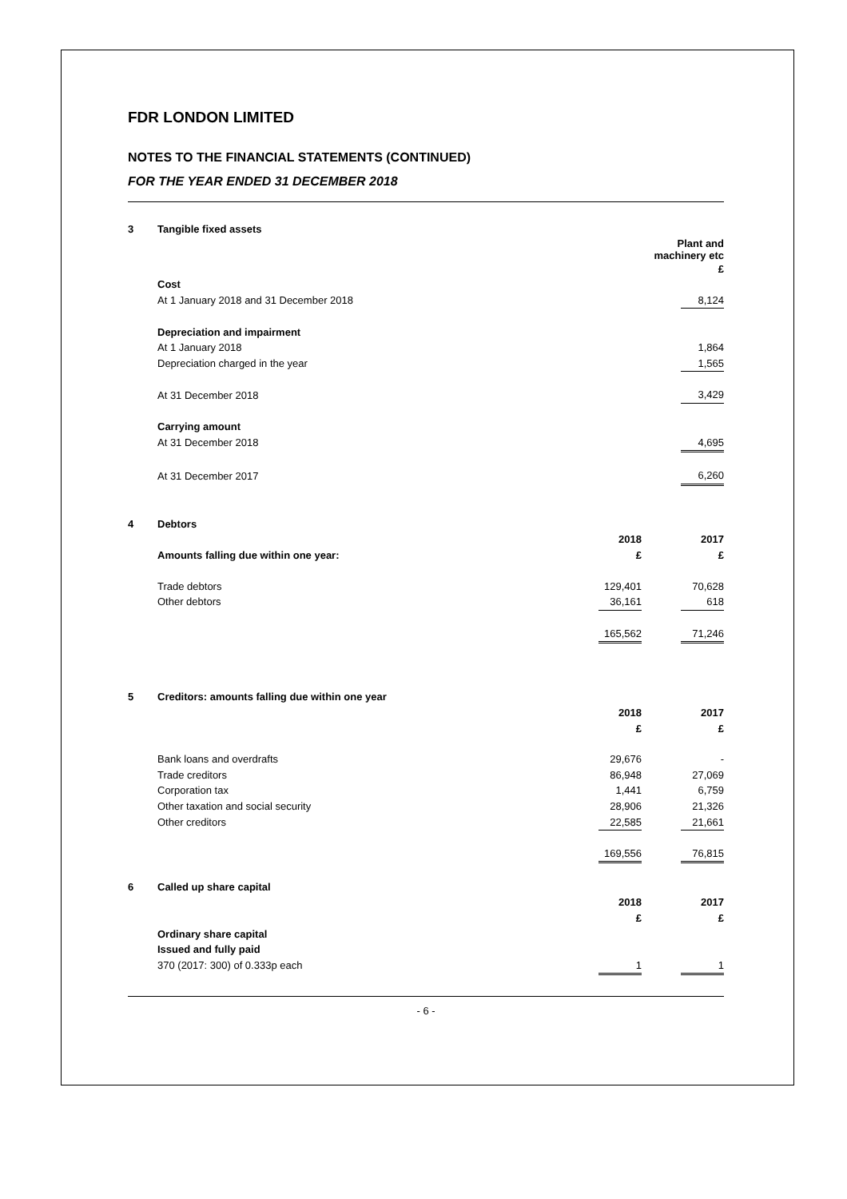FDR LONDON LIMITED
NOTES TO THE FINANCIAL STATEMENTS (CONTINUED)
FOR THE YEAR ENDED 31 DECEMBER 2018
| 3 | Tangible fixed assets | | | |
| | | Plant and machinery etc | | |
| | | | | £ |
| | Cost | | | |
| | At 1 January 2018 and 31 December 2018 | | | 8,124 |
| | Depreciation and impairment | | | |
| | At 1 January 2018 | | | 1,864 |
| | Depreciation charged in the year | | | 1,565 |
| | At 31 December 2018 | | | 3,429 |
| | Carrying amount | | | |
| | At 31 December 2018 | | | 4,695 |
| | At 31 December 2017 | | | 6,260 |
| 4 | Debtors | | | |
| | | 2018 | | 2017 |
| | Amounts falling due within one year: | £ | | £ |
| | Trade debtors | 129,401 | | 70,628 |
| | Other debtors | 36,161 | | 618 |
| | | 165,562 | | 71,246 |
| 5 | Creditors: amounts falling due within one year | | | |
| | | 2018 | | 2017 |
| | | £ | | £ |
| | Bank loans and overdrafts | 29,676 | | - |
| | Trade creditors | 86,948 | | 27,069 |
| | Corporation tax | 1,441 | | 6,759 |
| | Other taxation and social security | 28,906 | | 21,326 |
| | Other creditors | 22,585 | | 21,661 |
| | | 169,556 | | 76,815 |
| 6 | Called up share capital | | | |
| | | 2018 | | 2017 |
| | | £ | | £ |
| | Ordinary share capital | | | |
| | Issued and fully paid | | | |
| | 370 (2017: 300) of 0.333p each | 1 | | 1 |
- 6 -